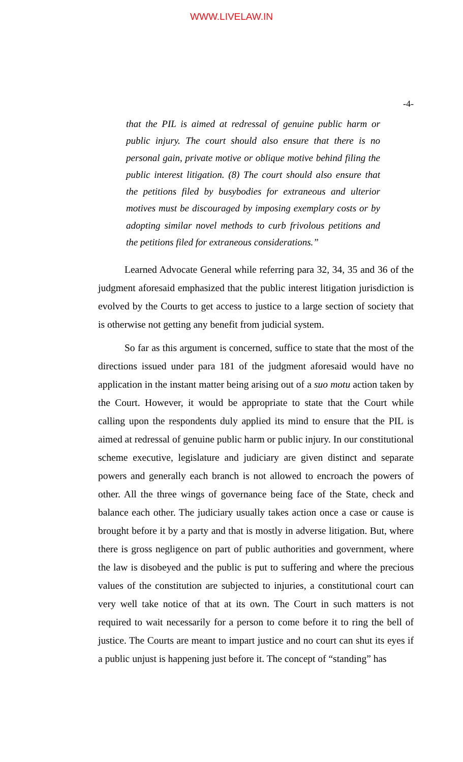WWW.LIVELAW.IN
-4-
that the PIL is aimed at redressal of genuine public harm or public injury. The court should also ensure that there is no personal gain, private motive or oblique motive behind filing the public interest litigation. (8) The court should also ensure that the petitions filed by busybodies for extraneous and ulterior motives must be discouraged by imposing exemplary costs or by adopting similar novel methods to curb frivolous petitions and the petitions filed for extraneous considerations.”
Learned Advocate General while referring para 32, 34, 35 and 36 of the judgment aforesaid emphasized that the public interest litigation jurisdiction is evolved by the Courts to get access to justice to a large section of society that is otherwise not getting any benefit from judicial system.
So far as this argument is concerned, suffice to state that the most of the directions issued under para 181 of the judgment aforesaid would have no application in the instant matter being arising out of a suo motu action taken by the Court. However, it would be appropriate to state that the Court while calling upon the respondents duly applied its mind to ensure that the PIL is aimed at redressal of genuine public harm or public injury. In our constitutional scheme executive, legislature and judiciary are given distinct and separate powers and generally each branch is not allowed to encroach the powers of other. All the three wings of governance being face of the State, check and balance each other. The judiciary usually takes action once a case or cause is brought before it by a party and that is mostly in adverse litigation. But, where there is gross negligence on part of public authorities and government, where the law is disobeyed and the public is put to suffering and where the precious values of the constitution are subjected to injuries, a constitutional court can very well take notice of that at its own. The Court in such matters is not required to wait necessarily for a person to come before it to ring the bell of justice. The Courts are meant to impart justice and no court can shut its eyes if a public unjust is happening just before it. The concept of “standing” has